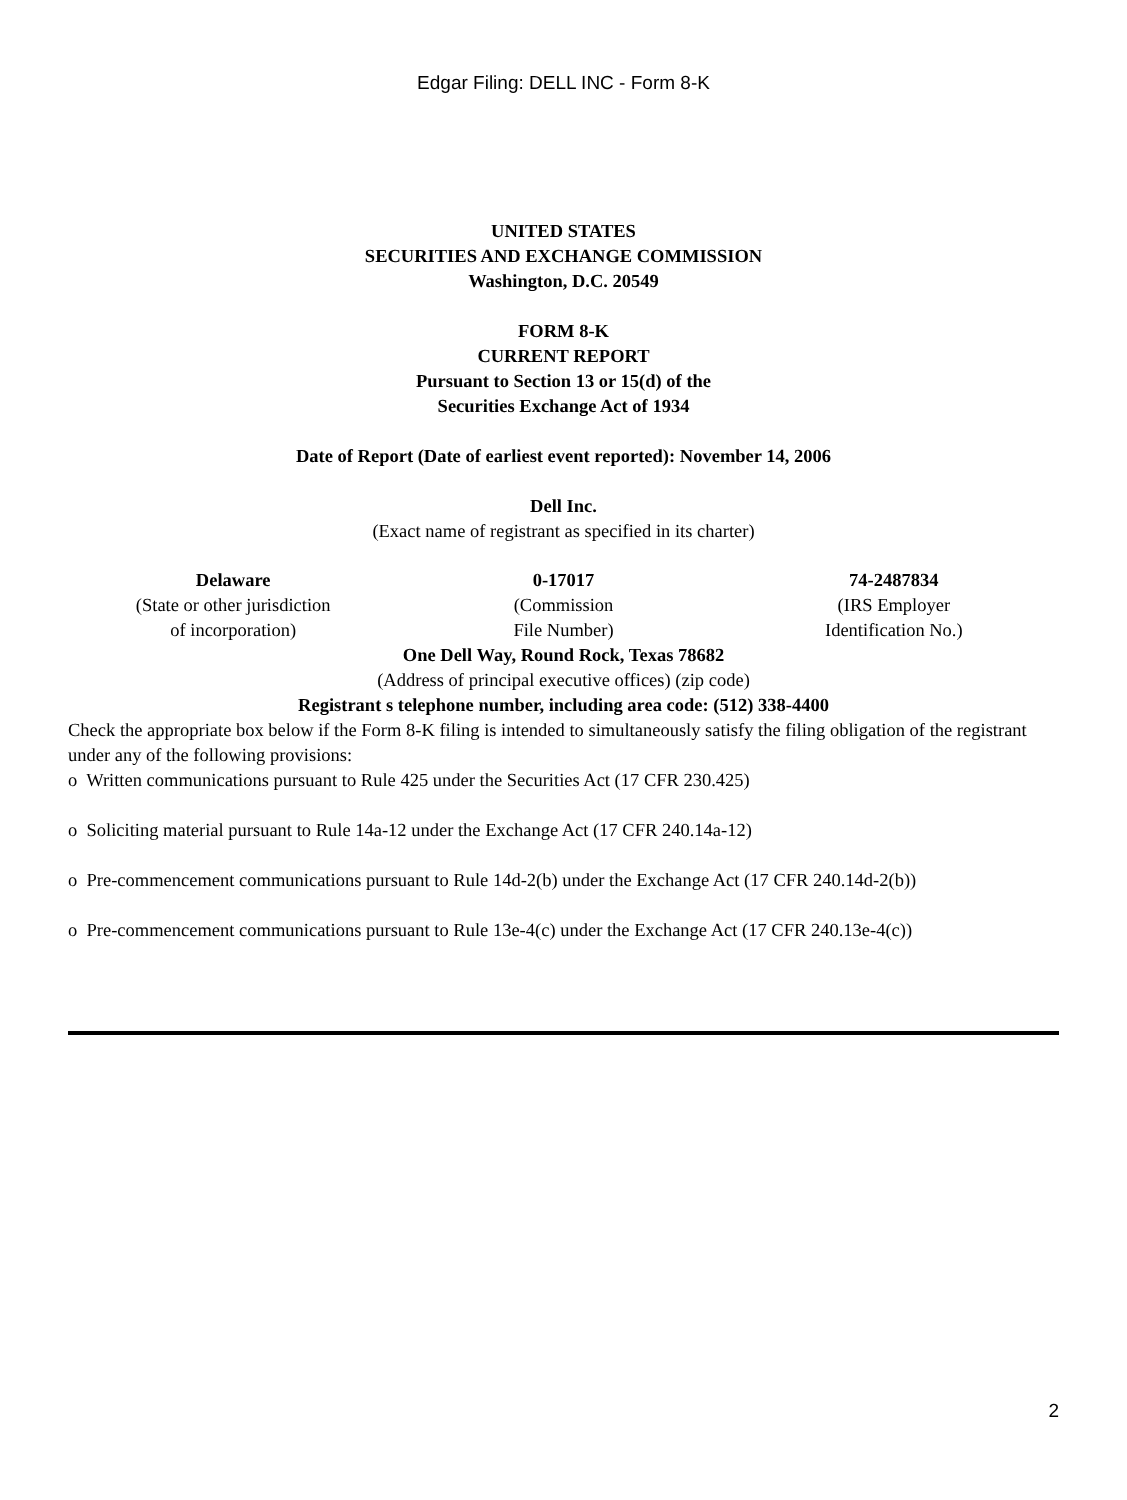Edgar Filing: DELL INC - Form 8-K
UNITED STATES
SECURITIES AND EXCHANGE COMMISSION
Washington, D.C. 20549
FORM 8-K
CURRENT REPORT
Pursuant to Section 13 or 15(d) of the
Securities Exchange Act of 1934
Date of Report (Date of earliest event reported): November 14, 2006
Dell Inc.
(Exact name of registrant as specified in its charter)
| Delaware | 0-17017 | 74-2487834 |
| (State or other jurisdiction of incorporation) | (Commission File Number) | (IRS Employer Identification No.) |
One Dell Way, Round Rock, Texas 78682
(Address of principal executive offices) (zip code)
Registrant s telephone number, including area code: (512) 338-4400
Check the appropriate box below if the Form 8-K filing is intended to simultaneously satisfy the filing obligation of the registrant under any of the following provisions:
o Written communications pursuant to Rule 425 under the Securities Act (17 CFR 230.425)
o Soliciting material pursuant to Rule 14a-12 under the Exchange Act (17 CFR 240.14a-12)
o Pre-commencement communications pursuant to Rule 14d-2(b) under the Exchange Act (17 CFR 240.14d-2(b))
o Pre-commencement communications pursuant to Rule 13e-4(c) under the Exchange Act (17 CFR 240.13e-4(c))
2